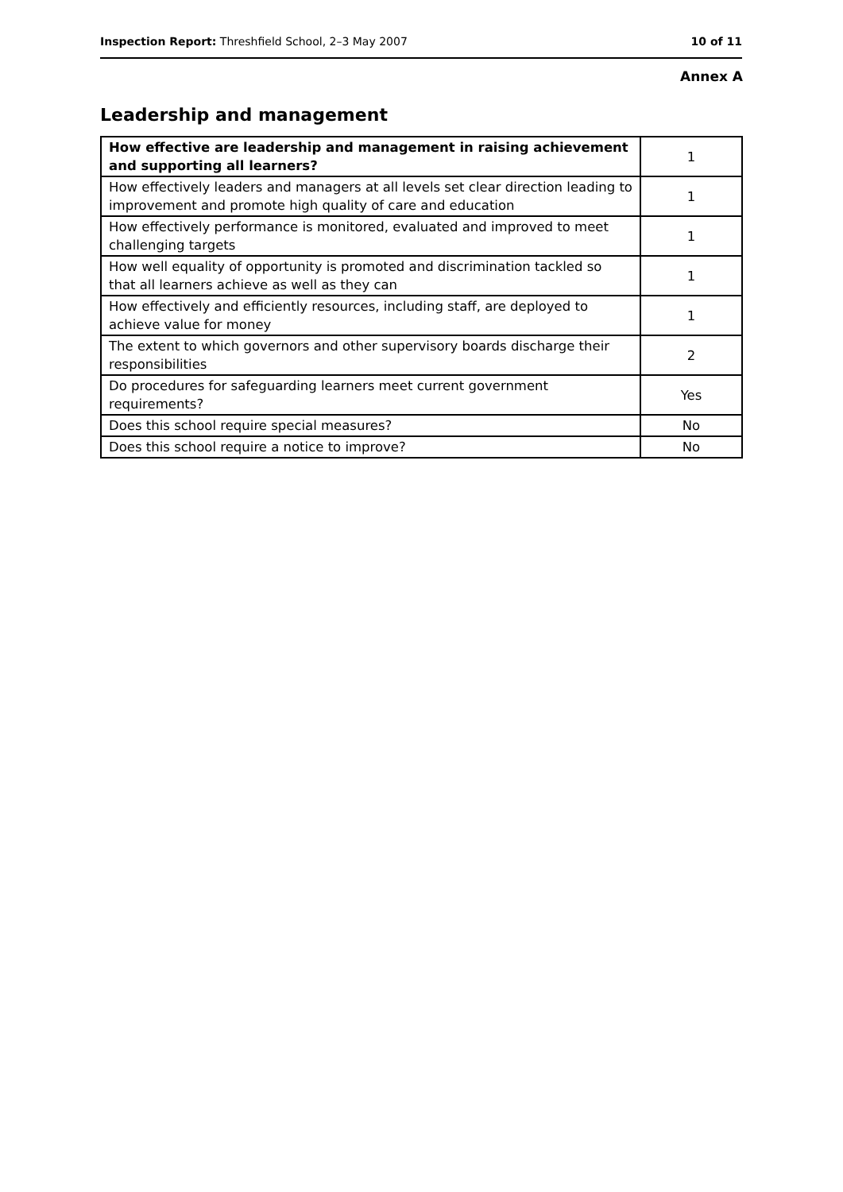Inspection Report: Threshfield School, 2–3 May 2007
10 of 11
Annex A
Leadership and management
| How effective are leadership and management in raising achievement and supporting all learners? | 1 |
| How effectively leaders and managers at all levels set clear direction leading to improvement and promote high quality of care and education | 1 |
| How effectively performance is monitored, evaluated and improved to meet challenging targets | 1 |
| How well equality of opportunity is promoted and discrimination tackled so that all learners achieve as well as they can | 1 |
| How effectively and efficiently resources, including staff, are deployed to achieve value for money | 1 |
| The extent to which governors and other supervisory boards discharge their responsibilities | 2 |
| Do procedures for safeguarding learners meet current government requirements? | Yes |
| Does this school require special measures? | No |
| Does this school require a notice to improve? | No |